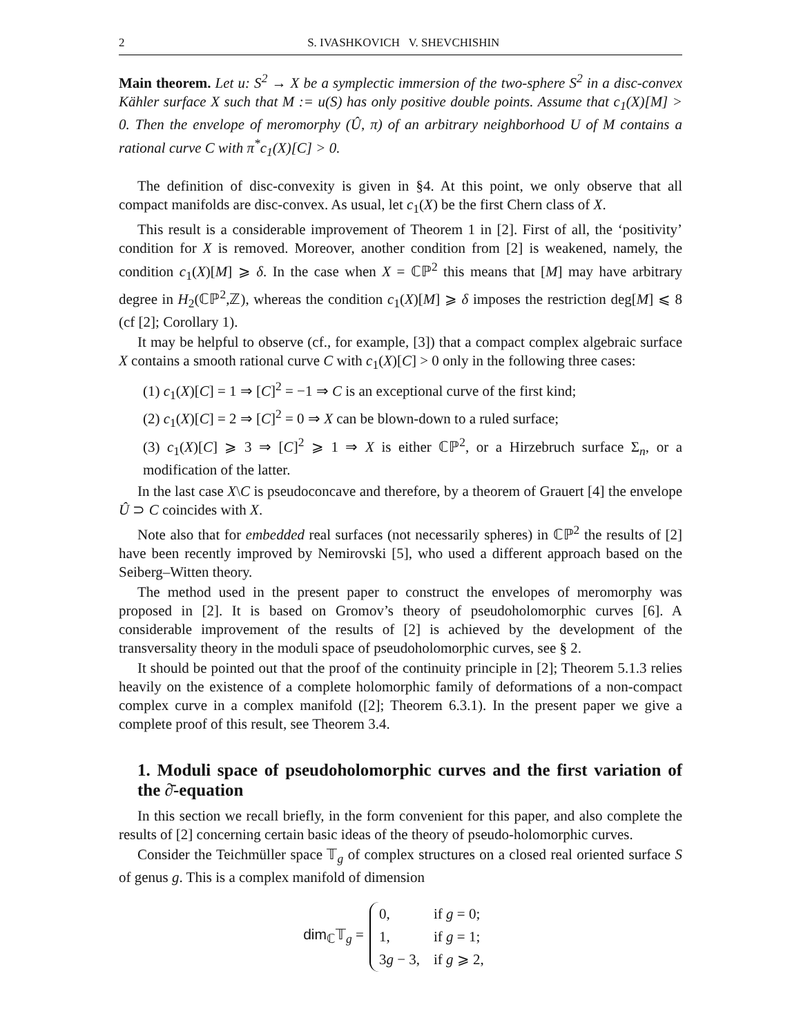2 S. IVASHKOVICH V. SHEVCHISHIN
Main theorem. Let u: S<sup>2</sup> → X be a symplectic immersion of the two-sphere S<sup>2</sup> in a disc-convex Kähler surface X such that M := u(S) has only positive double points. Assume that c<sub>1</sub>(X)[M] > 0. Then the envelope of meromorphy (Û, π) of an arbitrary neighborhood U of M contains a rational curve C with π<sup>*</sup>c<sub>1</sub>(X)[C] > 0.
The definition of disc-convexity is given in §4. At this point, we only observe that all compact manifolds are disc-convex. As usual, let c<sub>1</sub>(X) be the first Chern class of X.
This result is a considerable improvement of Theorem 1 in [2]. First of all, the ‘positivity’ condition for X is removed. Moreover, another condition from [2] is weakened, namely, the condition c<sub>1</sub>(X)[M] ⩾ δ. In the case when X = ℂℙ<sup>2</sup> this means that [M] may have arbitrary degree in H<sub>2</sub>(ℂℙ<sup>2</sup>,ℤ), whereas the condition c<sub>1</sub>(X)[M] ⩾ δ imposes the restriction deg[M] ⩽ 8 (cf [2]; Corollary 1).
It may be helpful to observe (cf., for example, [3]) that a compact complex algebraic surface X contains a smooth rational curve C with c<sub>1</sub>(X)[C] > 0 only in the following three cases:
(1) c<sub>1</sub>(X)[C] = 1 ⇒ [C]<sup>2</sup> = −1 ⇒ C is an exceptional curve of the first kind;
(2) c<sub>1</sub>(X)[C] = 2 ⇒ [C]<sup>2</sup> = 0 ⇒ X can be blown-down to a ruled surface;
(3) c<sub>1</sub>(X)[C] ⩾ 3 ⇒ [C]<sup>2</sup> ⩾ 1 ⇒ X is either ℂℙ<sup>2</sup>, or a Hirzebruch surface Σ<sub>n</sub>, or a modification of the latter.
In the last case X\C is pseudoconcave and therefore, by a theorem of Grauert [4] the envelope Û ⊃ C coincides with X.
Note also that for embedded real surfaces (not necessarily spheres) in ℂℙ<sup>2</sup> the results of [2] have been recently improved by Nemirovski [5], who used a different approach based on the Seiberg–Witten theory.
The method used in the present paper to construct the envelopes of meromorphy was proposed in [2]. It is based on Gromov’s theory of pseudoholomorphic curves [6]. A considerable improvement of the results of [2] is achieved by the development of the transversality theory in the moduli space of pseudoholomorphic curves, see § 2.
It should be pointed out that the proof of the continuity principle in [2]; Theorem 5.1.3 relies heavily on the existence of a complete holomorphic family of deformations of a non-compact complex curve in a complex manifold ([2]; Theorem 6.3.1). In the present paper we give a complete proof of this result, see Theorem 3.4.
1. Moduli space of pseudoholomorphic curves and the first variation of the ∂̄-equation
In this section we recall briefly, in the form convenient for this paper, and also complete the results of [2] concerning certain basic ideas of the theory of pseudo-holomorphic curves.
Consider the Teichmüller space 𝕋<sub>g</sub> of complex structures on a closed real oriented surface S of genus g. This is a complex manifold of dimension
dim<sub>ℂ</sub>𝕋<sub>g</sub> =
| 0, | if g = 0; |
| 1, | if g = 1; |
| 3 g − 3, | if g ⩾ 2, |